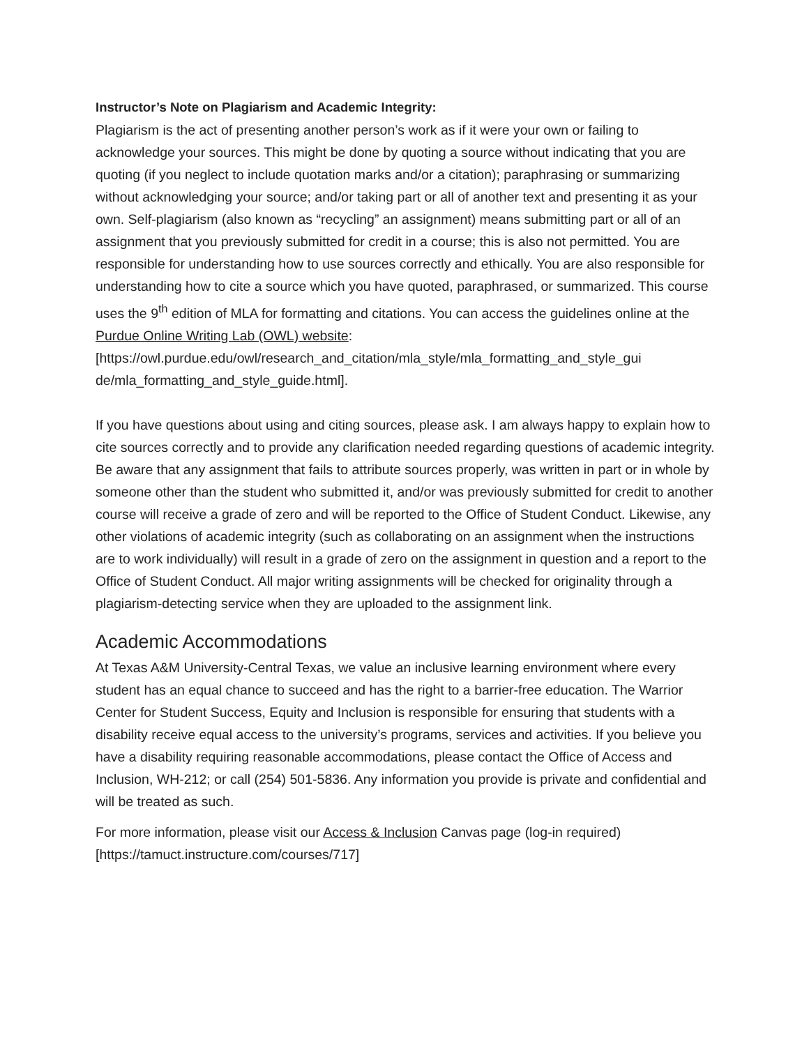Instructor’s Note on Plagiarism and Academic Integrity:
Plagiarism is the act of presenting another person’s work as if it were your own or failing to acknowledge your sources. This might be done by quoting a source without indicating that you are quoting (if you neglect to include quotation marks and/or a citation); paraphrasing or summarizing without acknowledging your source; and/or taking part or all of another text and presenting it as your own. Self-plagiarism (also known as “recycling” an assignment) means submitting part or all of an assignment that you previously submitted for credit in a course; this is also not permitted. You are responsible for understanding how to use sources correctly and ethically. You are also responsible for understanding how to cite a source which you have quoted, paraphrased, or summarized. This course uses the 9<sup>th</sup> edition of MLA for formatting and citations. You can access the guidelines online at the Purdue Online Writing Lab (OWL) website:
[https://owl.purdue.edu/owl/research_and_citation/mla_style/mla_formatting_and_style_gui de/mla_formatting_and_style_guide.html].
If you have questions about using and citing sources, please ask. I am always happy to explain how to cite sources correctly and to provide any clarification needed regarding questions of academic integrity. Be aware that any assignment that fails to attribute sources properly, was written in part or in whole by someone other than the student who submitted it, and/or was previously submitted for credit to another course will receive a grade of zero and will be reported to the Office of Student Conduct. Likewise, any other violations of academic integrity (such as collaborating on an assignment when the instructions are to work individually) will result in a grade of zero on the assignment in question and a report to the Office of Student Conduct. All major writing assignments will be checked for originality through a plagiarism-detecting service when they are uploaded to the assignment link.
Academic Accommodations
At Texas A&M University-Central Texas, we value an inclusive learning environment where every student has an equal chance to succeed and has the right to a barrier-free education. The Warrior Center for Student Success, Equity and Inclusion is responsible for ensuring that students with a disability receive equal access to the university’s programs, services and activities. If you believe you have a disability requiring reasonable accommodations, please contact the Office of Access and Inclusion, WH-212; or call (254) 501-5836. Any information you provide is private and confidential and will be treated as such.
For more information, please visit our Access & Inclusion Canvas page (log-in required) [https://tamuct.instructure.com/courses/717]